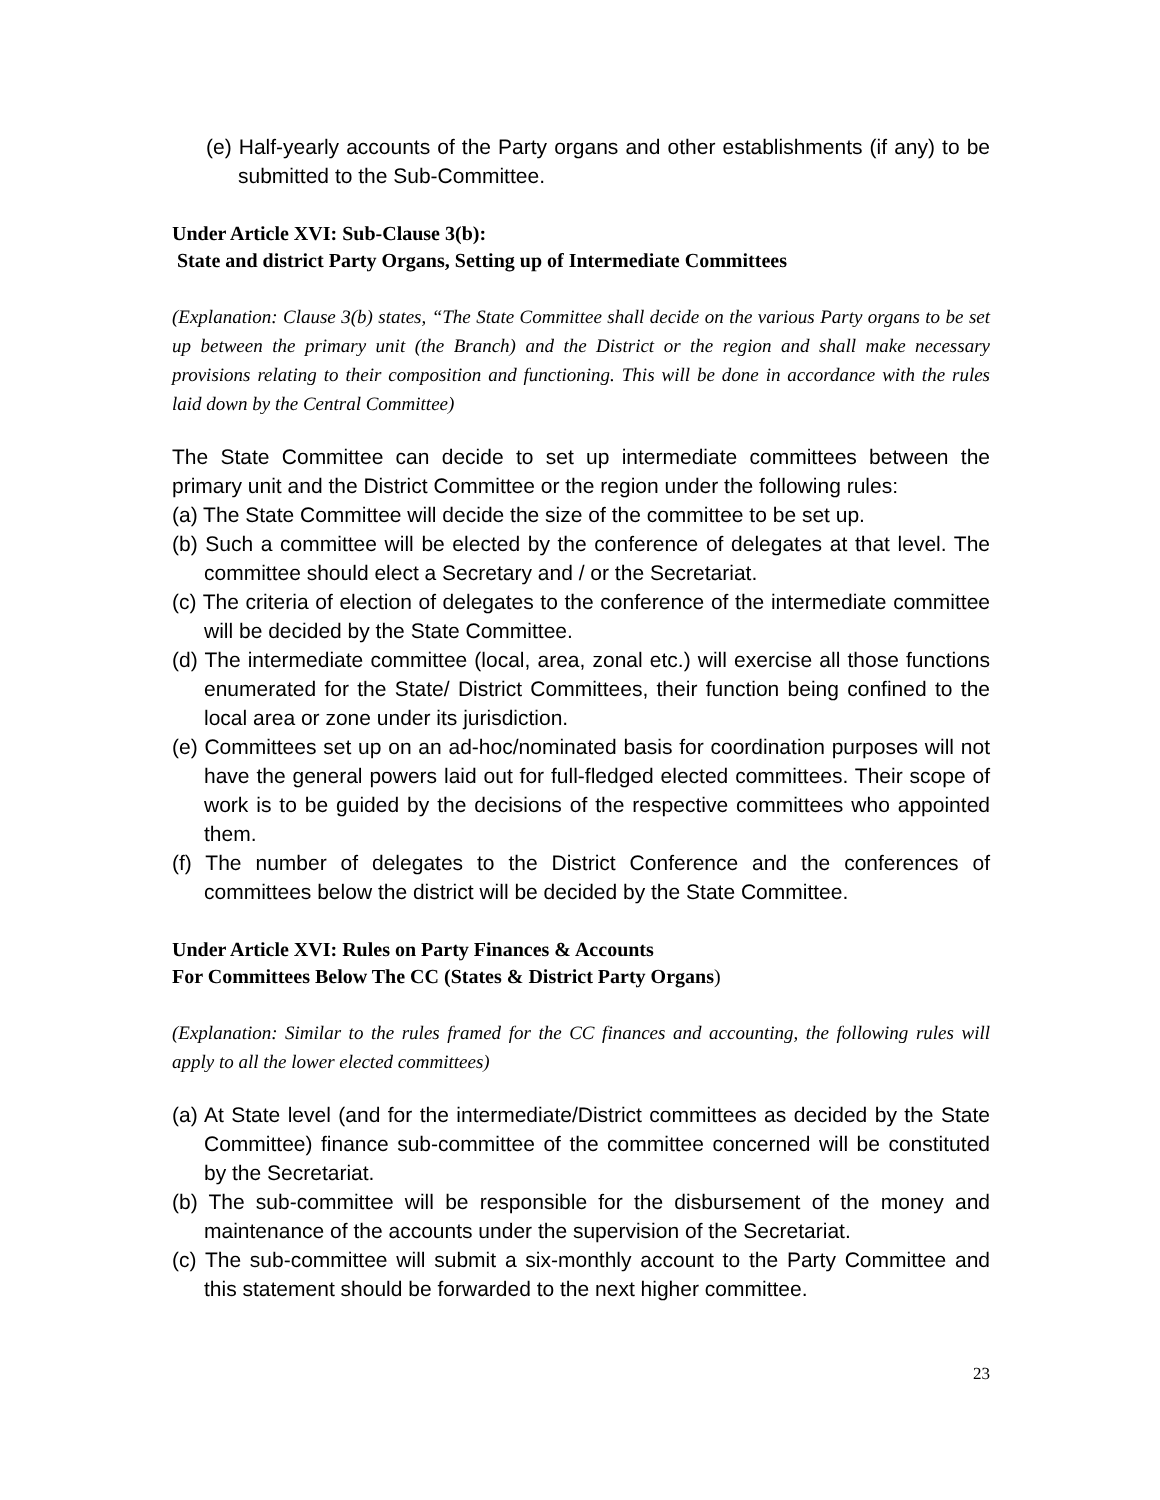(e) Half-yearly accounts of the Party organs and other establishments (if any) to be submitted to the Sub-Committee.
Under Article XVI: Sub-Clause 3(b):
State and district Party Organs, Setting up of Intermediate Committees
(Explanation: Clause 3(b) states, “The State Committee shall decide on the various Party organs to be set up between the primary unit (the Branch) and the District or the region and shall make necessary provisions relating to their composition and functioning. This will be done in accordance with the rules laid down by the Central Committee)
The State Committee can decide to set up intermediate committees between the primary unit and the District Committee or the region under the following rules:
(a) The State Committee will decide the size of the committee to be set up.
(b) Such a committee will be elected by the conference of delegates at that level. The committee should elect a Secretary and / or the Secretariat.
(c) The criteria of election of delegates to the conference of the intermediate committee will be decided by the State Committee.
(d) The intermediate committee (local, area, zonal etc.) will exercise all those functions enumerated for the State/ District Committees, their function being confined to the local area or zone under its jurisdiction.
(e) Committees set up on an ad-hoc/nominated basis for coordination purposes will not have the general powers laid out for full-fledged elected committees. Their scope of work is to be guided by the decisions of the respective committees who appointed them.
(f) The number of delegates to the District Conference and the conferences of committees below the district will be decided by the State Committee.
Under Article XVI: Rules on Party Finances & Accounts
For Committees Below The CC (States & District Party Organs)
(Explanation: Similar to the rules framed for the CC finances and accounting, the following rules will apply to all the lower elected committees)
(a) At State level (and for the intermediate/District committees as decided by the State Committee) finance sub-committee of the committee concerned will be constituted by the Secretariat.
(b) The sub-committee will be responsible for the disbursement of the money and maintenance of the accounts under the supervision of the Secretariat.
(c) The sub-committee will submit a six-monthly account to the Party Committee and this statement should be forwarded to the next higher committee.
23